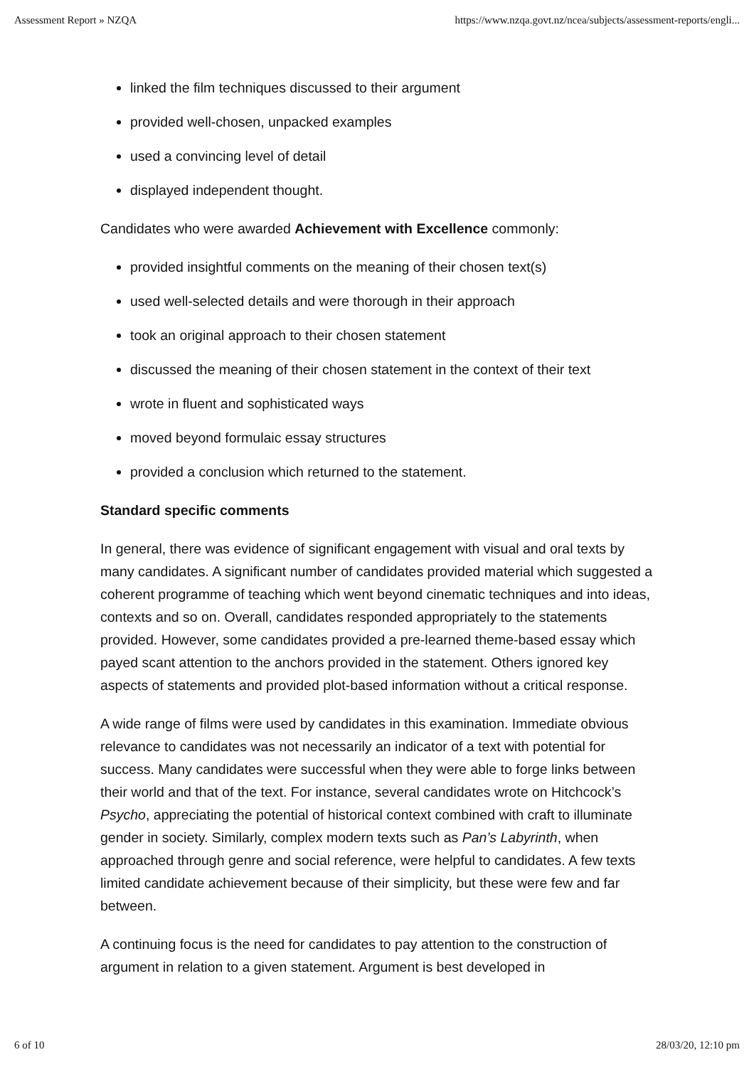Assessment Report » NZQA https://www.nzqa.govt.nz/ncea/subjects/assessment-reports/engli...
linked the film techniques discussed to their argument
provided well-chosen, unpacked examples
used a convincing level of detail
displayed independent thought.
Candidates who were awarded Achievement with Excellence commonly:
provided insightful comments on the meaning of their chosen text(s)
used well-selected details and were thorough in their approach
took an original approach to their chosen statement
discussed the meaning of their chosen statement in the context of their text
wrote in fluent and sophisticated ways
moved beyond formulaic essay structures
provided a conclusion which returned to the statement.
Standard specific comments
In general, there was evidence of significant engagement with visual and oral texts by many candidates. A significant number of candidates provided material which suggested a coherent programme of teaching which went beyond cinematic techniques and into ideas, contexts and so on. Overall, candidates responded appropriately to the statements provided. However, some candidates provided a pre-learned theme-based essay which payed scant attention to the anchors provided in the statement. Others ignored key aspects of statements and provided plot-based information without a critical response.
A wide range of films were used by candidates in this examination. Immediate obvious relevance to candidates was not necessarily an indicator of a text with potential for success. Many candidates were successful when they were able to forge links between their world and that of the text. For instance, several candidates wrote on Hitchcock’s Psycho, appreciating the potential of historical context combined with craft to illuminate gender in society. Similarly, complex modern texts such as Pan’s Labyrinth, when approached through genre and social reference, were helpful to candidates. A few texts limited candidate achievement because of their simplicity, but these were few and far between.
A continuing focus is the need for candidates to pay attention to the construction of argument in relation to a given statement. Argument is best developed in
6 of 10 28/03/20, 12:10 pm